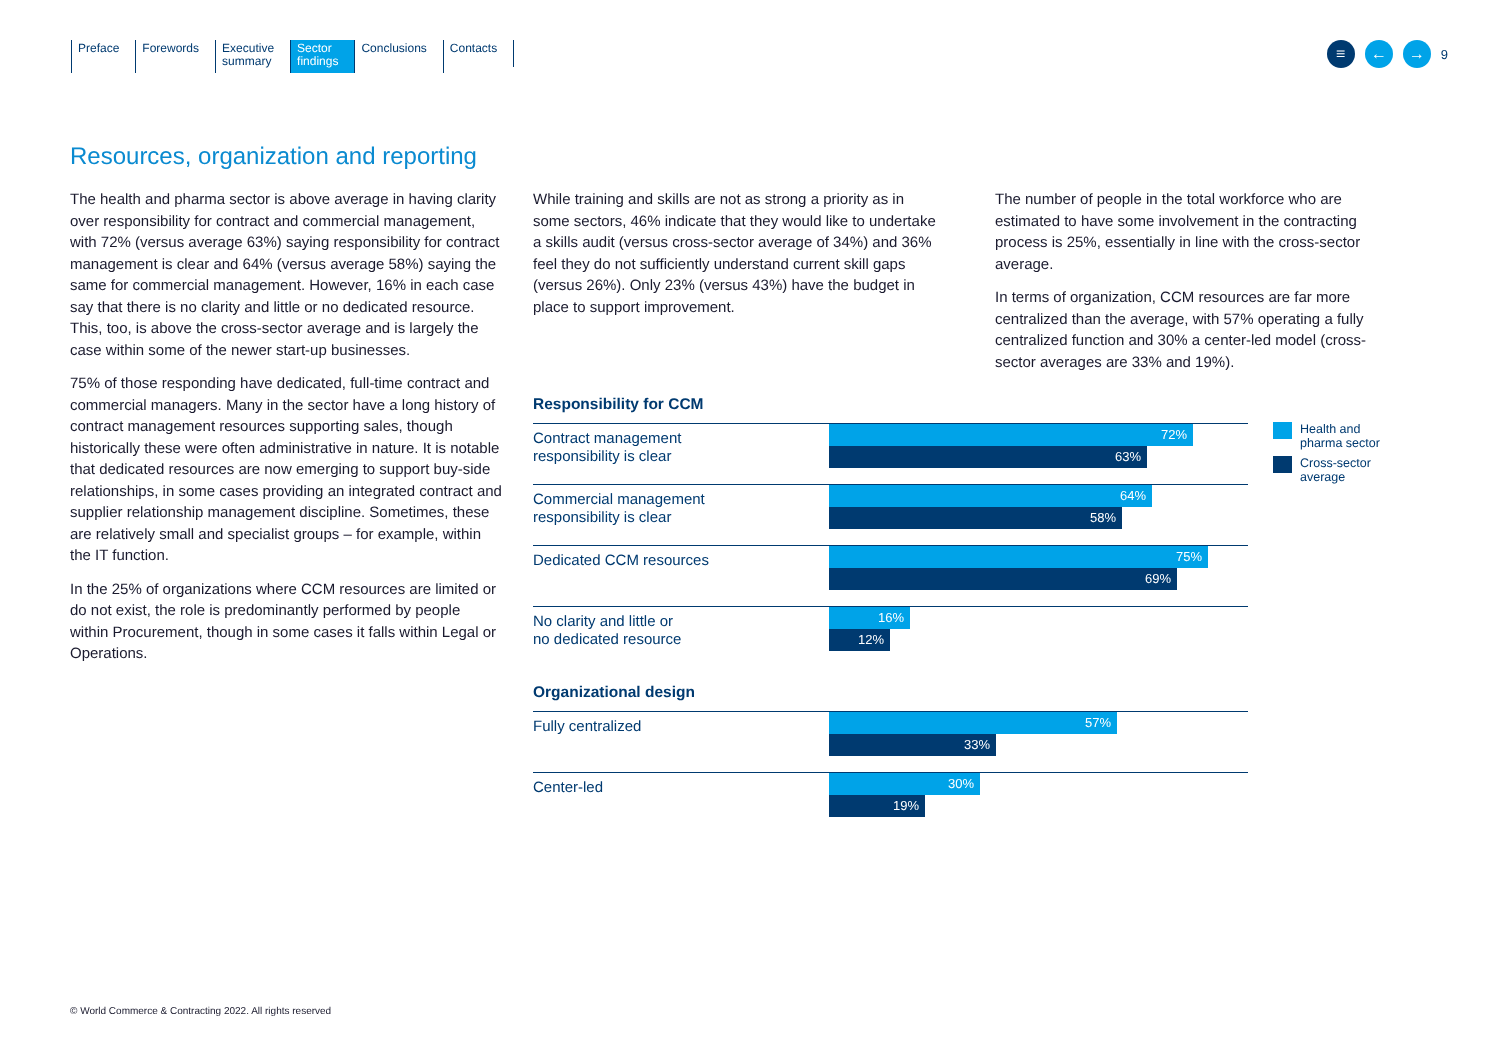Preface Forewords Executive
summary
Sector
findings
Conclusions Contacts
≡ ← →
9
Resources, organization and reporting
The health and pharma sector is above average in having clarity over responsibility for contract and commercial management, with 72% (versus average 63%) saying responsibility for contract management is clear and 64% (versus average 58%) saying the same for commercial management. However, 16% in each case say that there is no clarity and little or no dedicated resource. This, too, is above the cross-sector average and is largely the case within some of the newer start-up businesses.
75% of those responding have dedicated, full-time contract and commercial managers. Many in the sector have a long history of contract management resources supporting sales, though historically these were often administrative in nature. It is notable that dedicated resources are now emerging to support buy-side relationships, in some cases providing an integrated contract and supplier relationship management discipline. Sometimes, these are relatively small and specialist groups – for example, within the IT function.
In the 25% of organizations where CCM resources are limited or do not exist, the role is predominantly performed by people within Procurement, though in some cases it falls within Legal or Operations.
While training and skills are not as strong a priority as in some sectors, 46% indicate that they would like to undertake a skills audit (versus cross-sector average of 34%) and 36% feel they do not sufficiently understand current skill gaps (versus 26%). Only 23% (versus 43%) have the budget in place to support improvement.
The number of people in the total workforce who are estimated to have some involvement in the contracting process is 25%, essentially in line with the cross-sector average.
In terms of organization, CCM resources are far more centralized than the average, with 57% operating a fully centralized function and 30% a center-led model (cross-sector averages are 33% and 19%).
Responsibility for CCM
Contract management
responsibility is clear
72%
63%
Commercial management
responsibility is clear
64%
58%
Dedicated CCM resources
75%
69%
No clarity and little or
no dedicated resource
16%
12%
Organizational design
Fully centralized
57%
33%
Center-led
30%
19%
Health and
pharma sector
Cross-sector
average
© World Commerce & Contracting 2022. All rights reserved